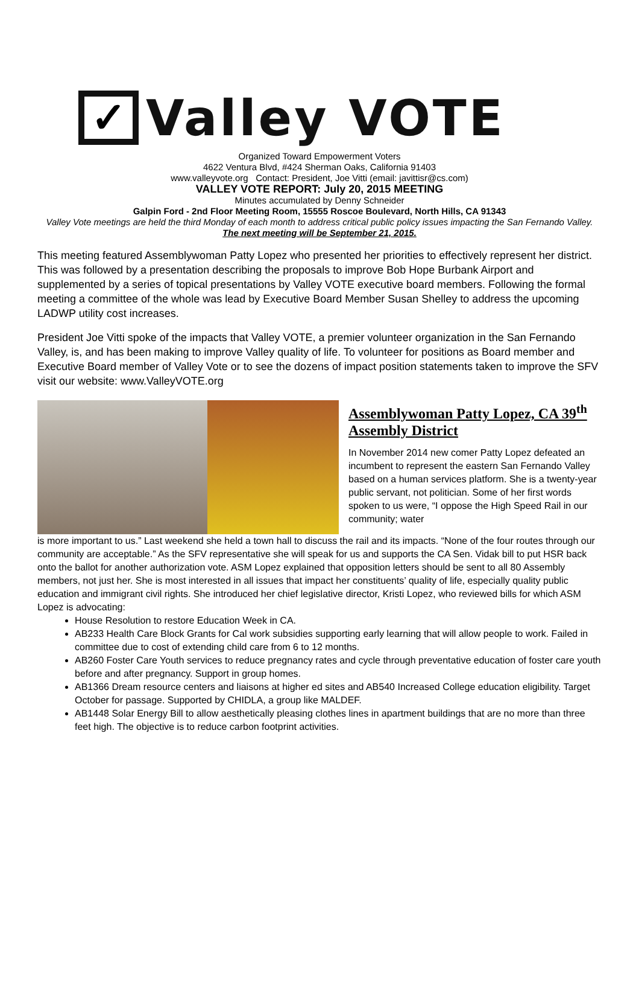✓
Valley VOTE
Organized Toward Empowerment Voters
4622 Ventura Blvd, #424 Sherman Oaks, California 91403
www.valleyvote.org Contact: President, Joe Vitti (email: javittisr@cs.com)
VALLEY VOTE REPORT: July 20, 2015 MEETING
Minutes accumulated by Denny Schneider
Galpin Ford - 2nd Floor Meeting Room, 15555 Roscoe Boulevard, North Hills, CA 91343
Valley Vote meetings are held the third Monday of each month to address critical public policy issues impacting the San Fernando Valley. The next meeting will be September 21, 2015.
This meeting featured Assemblywoman Patty Lopez who presented her priorities to effectively represent her district. This was followed by a presentation describing the proposals to improve Bob Hope Burbank Airport and supplemented by a series of topical presentations by Valley VOTE executive board members. Following the formal meeting a committee of the whole was lead by Executive Board Member Susan Shelley to address the upcoming LADWP utility cost increases.
President Joe Vitti spoke of the impacts that Valley VOTE, a premier volunteer organization in the San Fernando Valley, is, and has been making to improve Valley quality of life. To volunteer for positions as Board member and Executive Board member of Valley Vote or to see the dozens of impact position statements taken to improve the SFV visit our website: www.ValleyVOTE.org
Assemblywoman Patty Lopez, CA 39<sup>th</sup> Assembly District
In November 2014 new comer Patty Lopez defeated an incumbent to represent the eastern San Fernando Valley based on a human services platform. She is a twenty-year public servant, not politician. Some of her first words spoken to us were, “I oppose the High Speed Rail in our community; water
is more important to us.” Last weekend she held a town hall to discuss the rail and its impacts. “None of the four routes through our community are acceptable.” As the SFV representative she will speak for us and supports the CA Sen. Vidak bill to put HSR back onto the ballot for another authorization vote. ASM Lopez explained that opposition letters should be sent to all 80 Assembly members, not just her. She is most interested in all issues that impact her constituents’ quality of life, especially quality public education and immigrant civil rights. She introduced her chief legislative director, Kristi Lopez, who reviewed bills for which ASM Lopez is advocating:
House Resolution to restore Education Week in CA.
AB233 Health Care Block Grants for Cal work subsidies supporting early learning that will allow people to work. Failed in committee due to cost of extending child care from 6 to 12 months.
AB260 Foster Care Youth services to reduce pregnancy rates and cycle through preventative education of foster care youth before and after pregnancy. Support in group homes.
AB1366 Dream resource centers and liaisons at higher ed sites and AB540 Increased College education eligibility. Target October for passage. Supported by CHIDLA, a group like MALDEF.
AB1448 Solar Energy Bill to allow aesthetically pleasing clothes lines in apartment buildings that are no more than three feet high. The objective is to reduce carbon footprint activities.